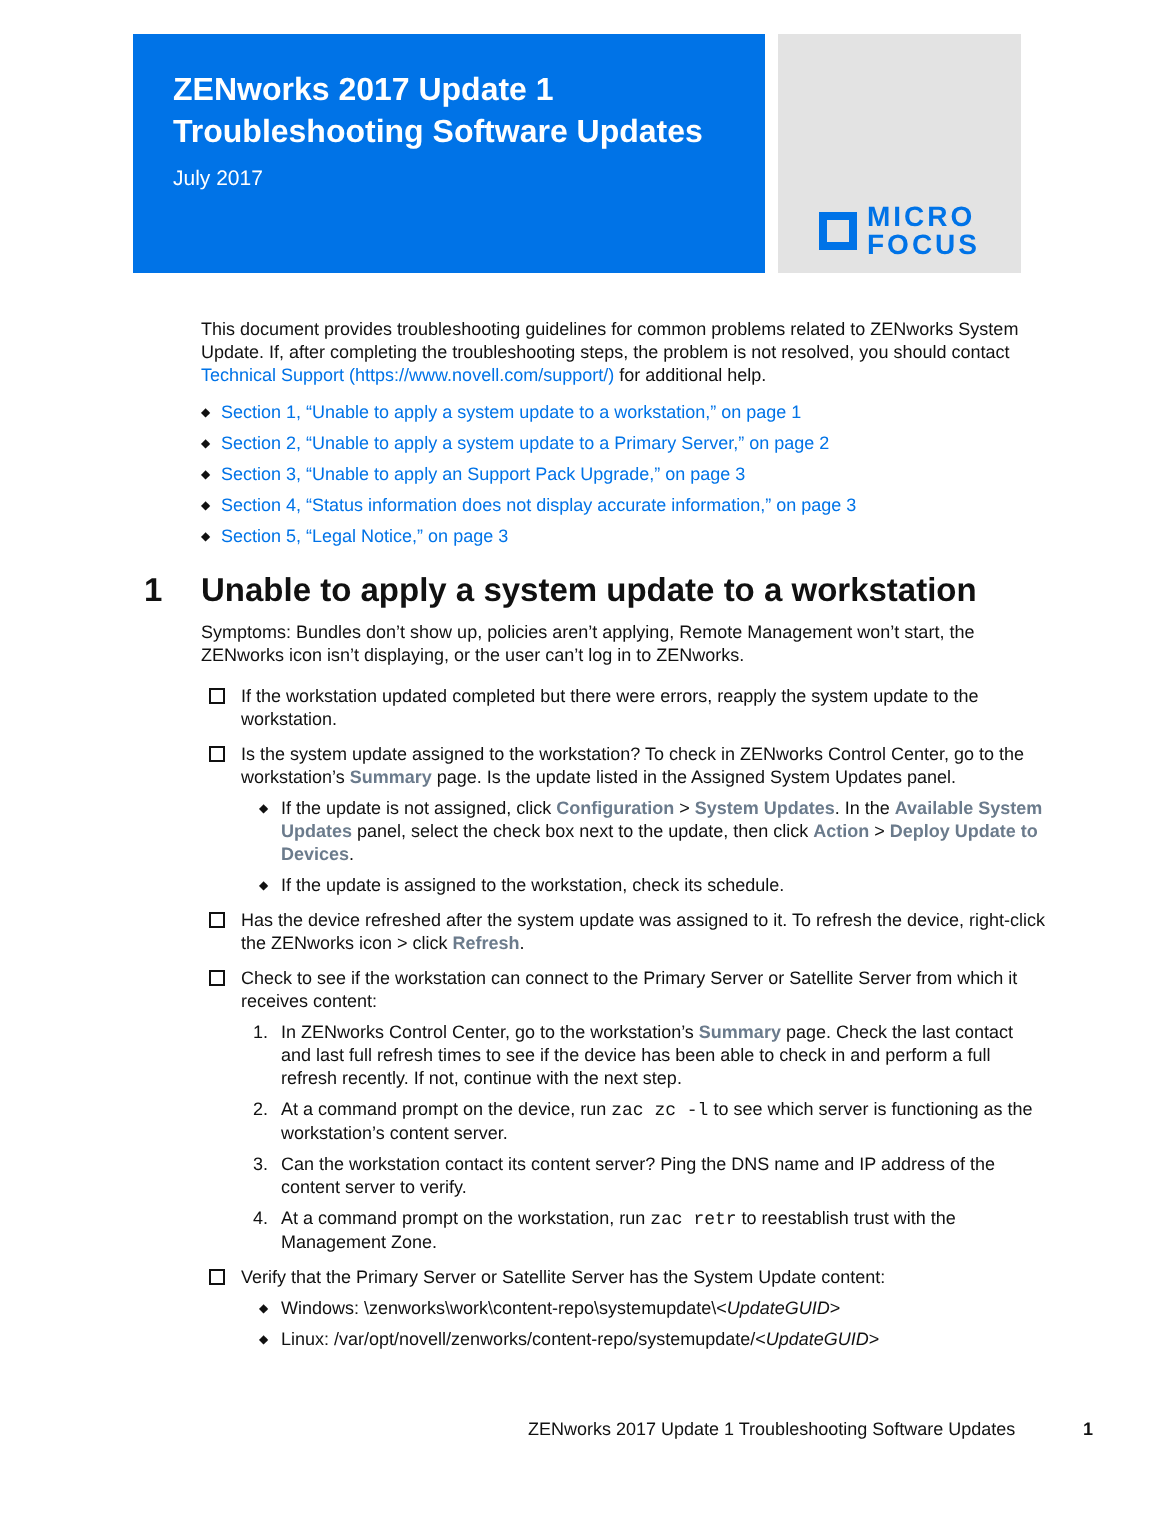ZENworks 2017 Update 1
Troubleshooting Software Updates
July 2017
MICRO
FOCUS
This document provides troubleshooting guidelines for common problems related to ZENworks System Update. If, after completing the troubleshooting steps, the problem is not resolved, you should contact Technical Support (https://www.novell.com/support/) for additional help.
◆ Section 1, “Unable to apply a system update to a workstation,” on page 1
◆ Section 2, “Unable to apply a system update to a Primary Server,” on page 2
◆ Section 3, “Unable to apply an Support Pack Upgrade,” on page 3
◆ Section 4, “Status information does not display accurate information,” on page 3
◆ Section 5, “Legal Notice,” on page 3
1 Unable to apply a system update to a workstation
Symptoms: Bundles don’t show up, policies aren’t applying, Remote Management won’t start, the ZENworks icon isn’t displaying, or the user can’t log in to ZENworks.
If the workstation updated completed but there were errors, reapply the system update to the workstation.
Is the system update assigned to the workstation? To check in ZENworks Control Center, go to the workstation’s Summary page. Is the update listed in the Assigned System Updates panel.
◆ If the update is not assigned, click Configuration > System Updates. In the Available System Updates panel, select the check box next to the update, then click Action > Deploy Update to Devices.
◆ If the update is assigned to the workstation, check its schedule.
Has the device refreshed after the system update was assigned to it. To refresh the device, right-click the ZENworks icon > click Refresh.
Check to see if the workstation can connect to the Primary Server or Satellite Server from which it receives content:
1. In ZENworks Control Center, go to the workstation’s Summary page. Check the last contact and last full refresh times to see if the device has been able to check in and perform a full refresh recently. If not, continue with the next step.
2. At a command prompt on the device, run zac zc -l to see which server is functioning as the workstation’s content server.
3. Can the workstation contact its content server? Ping the DNS name and IP address of the content server to verify.
4. At a command prompt on the workstation, run zac retr to reestablish trust with the Management Zone.
Verify that the Primary Server or Satellite Server has the System Update content:
◆ Windows: \zenworks\work\content-repo\systemupdate\<UpdateGUID>
◆ Linux: /var/opt/novell/zenworks/content-repo/systemupdate/<UpdateGUID>
ZENworks 2017 Update 1 Troubleshooting Software Updates 1